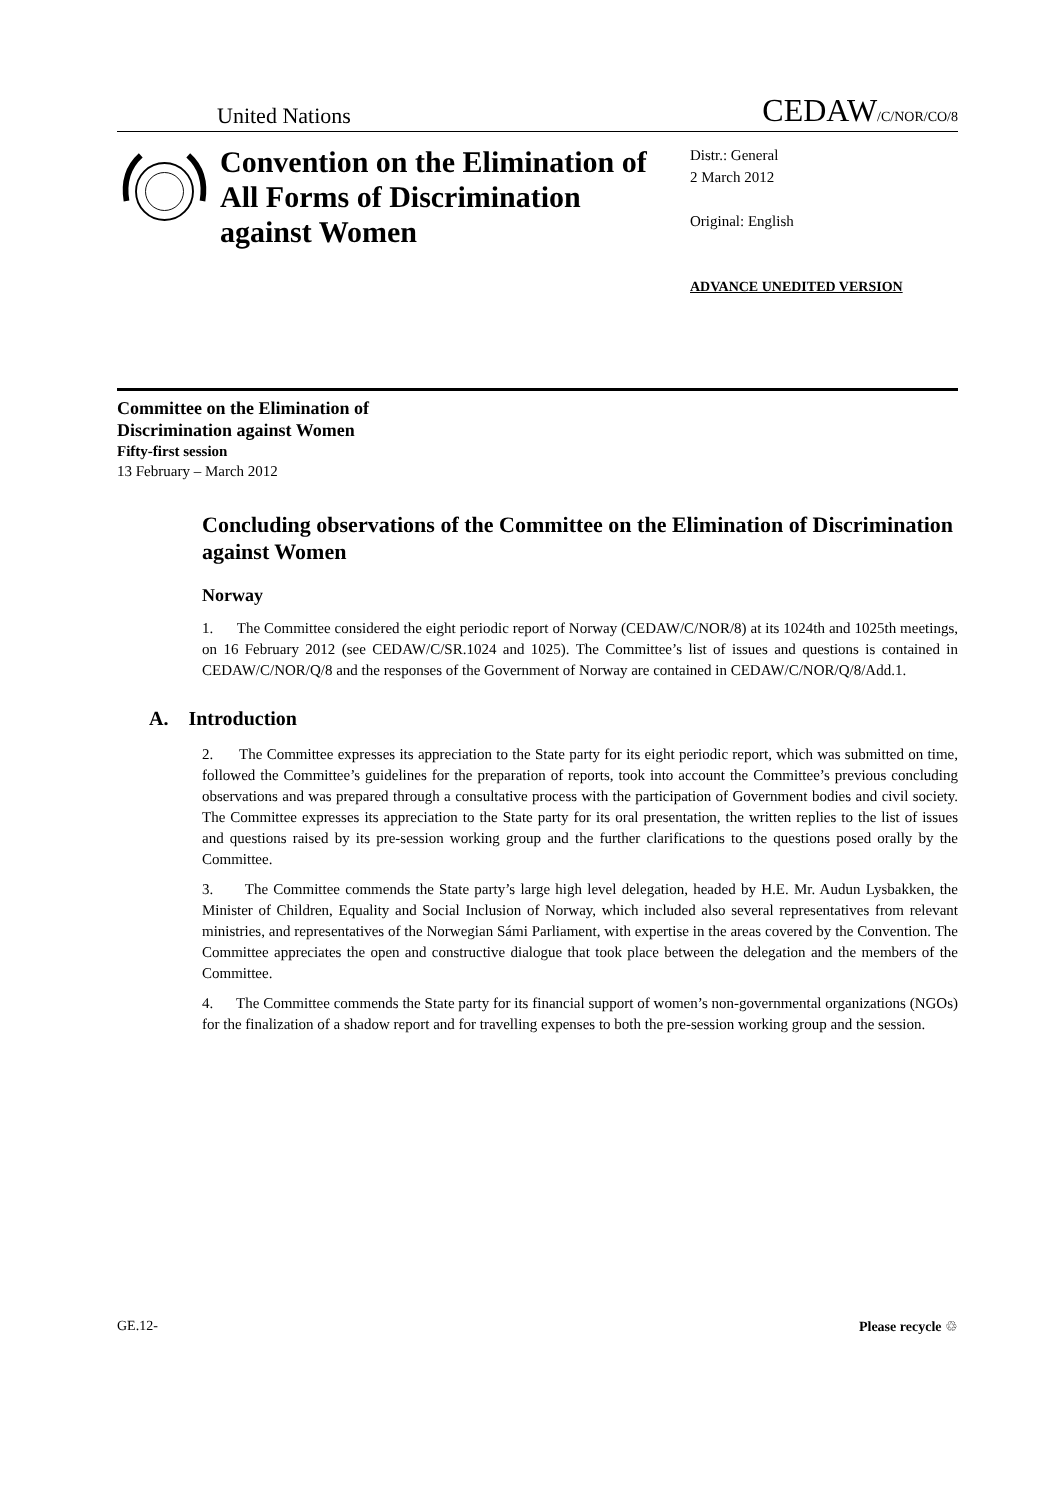United Nations CEDAW/C/NOR/CO/8
Convention on the Elimination of All Forms of Discrimination against Women
Distr.: General
2 March 2012
Original: English
ADVANCE UNEDITED VERSION
Committee on the Elimination of
Discrimination against Women
Fifty-first session
13 February – March 2012
Concluding observations of the Committee on the Elimination of Discrimination against Women
Norway
1. The Committee considered the eight periodic report of Norway (CEDAW/C/NOR/8) at its 1024th and 1025th meetings, on 16 February 2012 (see CEDAW/C/SR.1024 and 1025). The Committee’s list of issues and questions is contained in CEDAW/C/NOR/Q/8 and the responses of the Government of Norway are contained in CEDAW/C/NOR/Q/8/Add.1.
A. Introduction
2. The Committee expresses its appreciation to the State party for its eight periodic report, which was submitted on time, followed the Committee’s guidelines for the preparation of reports, took into account the Committee’s previous concluding observations and was prepared through a consultative process with the participation of Government bodies and civil society. The Committee expresses its appreciation to the State party for its oral presentation, the written replies to the list of issues and questions raised by its pre-session working group and the further clarifications to the questions posed orally by the Committee.
3. The Committee commends the State party’s large high level delegation, headed by H.E. Mr. Audun Lysbakken, the Minister of Children, Equality and Social Inclusion of Norway, which included also several representatives from relevant ministries, and representatives of the Norwegian Sámi Parliament, with expertise in the areas covered by the Convention. The Committee appreciates the open and constructive dialogue that took place between the delegation and the members of the Committee.
4. The Committee commends the State party for its financial support of women’s non-governmental organizations (NGOs) for the finalization of a shadow report and for travelling expenses to both the pre-session working group and the session.
GE.12- Please recycle ♲